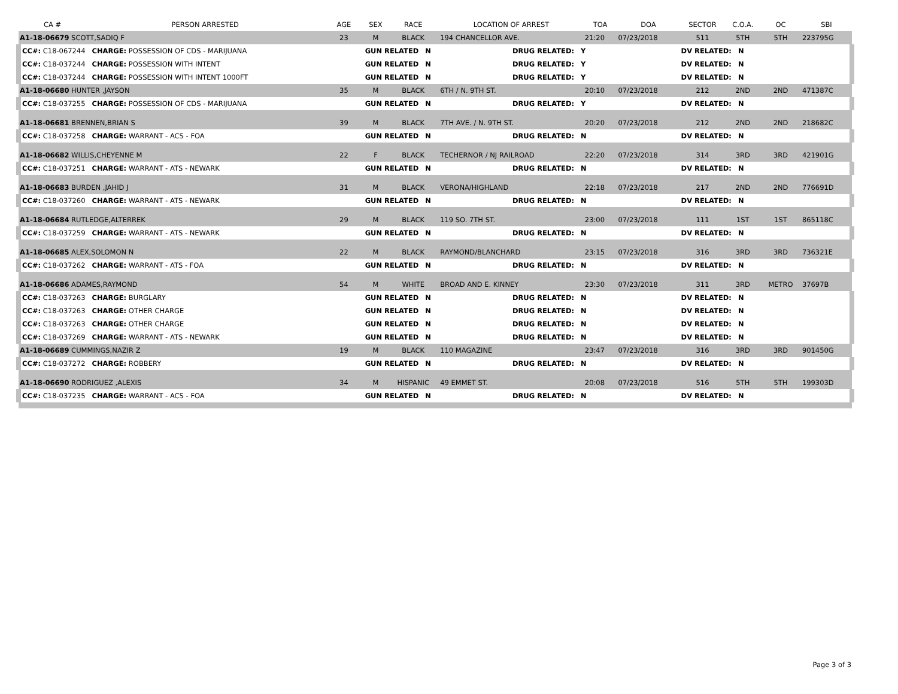| CA # | PERSON ARRESTED | AGE | SEX | RACE | LOCATION OF ARREST | | TOA | DOA | SECTOR | C.O.A. | OC | SBI |
| --- | --- | --- | --- | --- | --- | --- | --- | --- | --- | --- | --- | --- |
| A1-18-06679 SCOTT,SADIQ F | | 23 | M | BLACK | 194 CHANCELLOR AVE. | | 21:20 | 07/23/2018 | 511 | 5TH | 5TH | 223795G |
| CC#: C18-067244 CHARGE: POSSESSION OF CDS - MARIJUANA | | | GUN RELATED N | | | DRUG RELATED: Y | | | DV RELATED: N | | | |
| CC#: C18-037244 CHARGE: POSSESSION WITH INTENT | | | GUN RELATED N | | | DRUG RELATED: Y | | | DV RELATED: N | | | |
| CC#: C18-037244 CHARGE: POSSESSION WITH INTENT 1000FT | | | GUN RELATED N | | | DRUG RELATED: Y | | | DV RELATED: N | | | |
| A1-18-06680 HUNTER ,JAYSON | | 35 | M | BLACK | 6TH / N. 9TH ST. | | 20:10 | 07/23/2018 | 212 | 2ND | 2ND | 471387C |
| CC#: C18-037255 CHARGE: POSSESSION OF CDS - MARIJUANA | | | GUN RELATED N | | | DRUG RELATED: Y | | | DV RELATED: N | | | |
| A1-18-06681 BRENNEN,BRIAN S | | 39 | M | BLACK | 7TH AVE. / N. 9TH ST. | | 20:20 | 07/23/2018 | 212 | 2ND | 2ND | 218682C |
| CC#: C18-037258 CHARGE: WARRANT - ACS - FOA | | | GUN RELATED N | | | DRUG RELATED: N | | | DV RELATED: N | | | |
| A1-18-06682 WILLIS,CHEYENNE M | | 22 | F | BLACK | TECHERNOR / NJ RAILROAD | | 22:20 | 07/23/2018 | 314 | 3RD | 3RD | 421901G |
| CC#: C18-037251 CHARGE: WARRANT - ATS - NEWARK | | | GUN RELATED N | | | DRUG RELATED: N | | | DV RELATED: N | | | |
| A1-18-06683 BURDEN ,JAHID J | | 31 | M | BLACK | VERONA/HIGHLAND | | 22:18 | 07/23/2018 | 217 | 2ND | 2ND | 776691D |
| CC#: C18-037260 CHARGE: WARRANT - ATS - NEWARK | | | GUN RELATED N | | | DRUG RELATED: N | | | DV RELATED: N | | | |
| A1-18-06684 RUTLEDGE,ALTERREK | | 29 | M | BLACK | 119 SO. 7TH ST. | | 23:00 | 07/23/2018 | 111 | 1ST | 1ST | 865118C |
| CC#: C18-037259 CHARGE: WARRANT - ATS - NEWARK | | | GUN RELATED N | | | DRUG RELATED: N | | | DV RELATED: N | | | |
| A1-18-06685 ALEX,SOLOMON N | | 22 | M | BLACK | RAYMOND/BLANCHARD | | 23:15 | 07/23/2018 | 316 | 3RD | 3RD | 736321E |
| CC#: C18-037262 CHARGE: WARRANT - ATS - FOA | | | GUN RELATED N | | | DRUG RELATED: N | | | DV RELATED: N | | | |
| A1-18-06686 ADAMES,RAYMOND | | 54 | M | WHITE | BROAD AND E. KINNEY | | 23:30 | 07/23/2018 | 311 | 3RD | METRO | 37697B |
| CC#: C18-037263 CHARGE: BURGLARY | | | GUN RELATED N | | | DRUG RELATED: N | | | DV RELATED: N | | | |
| CC#: C18-037263 CHARGE: OTHER CHARGE | | | GUN RELATED N | | | DRUG RELATED: N | | | DV RELATED: N | | | |
| CC#: C18-037263 CHARGE: OTHER CHARGE | | | GUN RELATED N | | | DRUG RELATED: N | | | DV RELATED: N | | | |
| CC#: C18-037269 CHARGE: WARRANT - ATS - NEWARK | | | GUN RELATED N | | | DRUG RELATED: N | | | DV RELATED: N | | | |
| A1-18-06689 CUMMINGS,NAZIR Z | | 19 | M | BLACK | 110 MAGAZINE | | 23:47 | 07/23/2018 | 316 | 3RD | 3RD | 901450G |
| CC#: C18-037272 CHARGE: ROBBERY | | | GUN RELATED N | | | DRUG RELATED: N | | | DV RELATED: N | | | |
| A1-18-06690 RODRIGUEZ ,ALEXIS | | 34 | M | HISPANIC | 49 EMMET ST. | | 20:08 | 07/23/2018 | 516 | 5TH | 5TH | 199303D |
| CC#: C18-037235 CHARGE: WARRANT - ACS - FOA | | | GUN RELATED N | | | DRUG RELATED: N | | | DV RELATED: N | | | |
Page 3 of 3